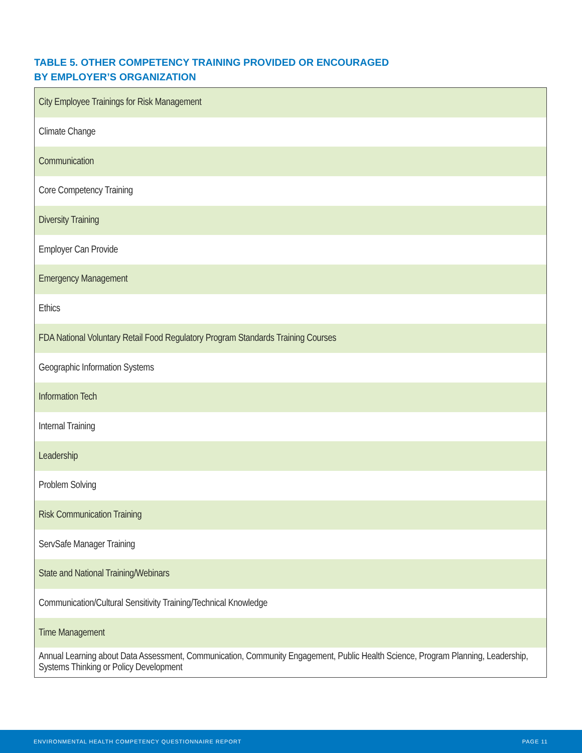TABLE 5. OTHER COMPETENCY TRAINING PROVIDED OR ENCOURAGED
BY EMPLOYER’S ORGANIZATION
| City Employee Trainings for Risk Management |
| Climate Change |
| Communication |
| Core Competency Training |
| Diversity Training |
| Employer Can Provide |
| Emergency Management |
| Ethics |
| FDA National Voluntary Retail Food Regulatory Program Standards Training Courses |
| Geographic Information Systems |
| Information Tech |
| Internal Training |
| Leadership |
| Problem Solving |
| Risk Communication Training |
| ServSafe Manager Training |
| State and National Training/Webinars |
| Communication/Cultural Sensitivity Training/Technical Knowledge |
| Time Management |
| Annual Learning about Data Assessment, Communication, Community Engagement, Public Health Science, Program Planning, Leadership, Systems Thinking or Policy Development |
ENVIRONMENTAL HEALTH COMPETENCY QUESTIONNAIRE REPORT PAGE 11